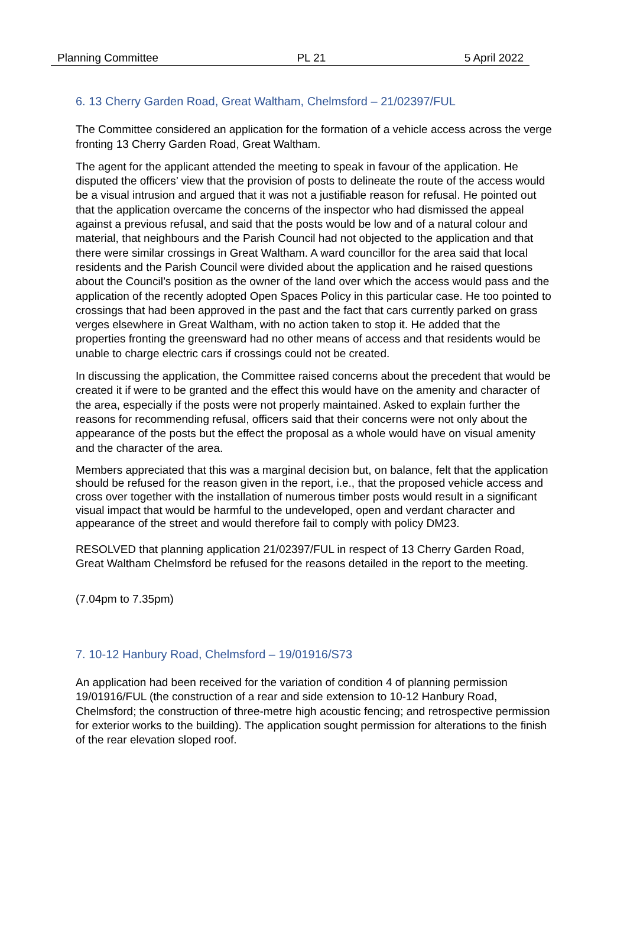Planning Committee PL 21 5 April 2022
6. 13 Cherry Garden Road, Great Waltham, Chelmsford – 21/02397/FUL
The Committee considered an application for the formation of a vehicle access across the verge fronting 13 Cherry Garden Road, Great Waltham.
The agent for the applicant attended the meeting to speak in favour of the application. He disputed the officers’ view that the provision of posts to delineate the route of the access would be a visual intrusion and argued that it was not a justifiable reason for refusal. He pointed out that the application overcame the concerns of the inspector who had dismissed the appeal against a previous refusal, and said that the posts would be low and of a natural colour and material, that neighbours and the Parish Council had not objected to the application and that there were similar crossings in Great Waltham. A ward councillor for the area said that local residents and the Parish Council were divided about the application and he raised questions about the Council’s position as the owner of the land over which the access would pass and the application of the recently adopted Open Spaces Policy in this particular case. He too pointed to crossings that had been approved in the past and the fact that cars currently parked on grass verges elsewhere in Great Waltham, with no action taken to stop it. He added that the properties fronting the greensward had no other means of access and that residents would be unable to charge electric cars if crossings could not be created.
In discussing the application, the Committee raised concerns about the precedent that would be created it if were to be granted and the effect this would have on the amenity and character of the area, especially if the posts were not properly maintained. Asked to explain further the reasons for recommending refusal, officers said that their concerns were not only about the appearance of the posts but the effect the proposal as a whole would have on visual amenity and the character of the area.
Members appreciated that this was a marginal decision but, on balance, felt that the application should be refused for the reason given in the report, i.e., that the proposed vehicle access and cross over together with the installation of numerous timber posts would result in a significant visual impact that would be harmful to the undeveloped, open and verdant character and appearance of the street and would therefore fail to comply with policy DM23.
RESOLVED that planning application 21/02397/FUL in respect of 13 Cherry Garden Road, Great Waltham Chelmsford be refused for the reasons detailed in the report to the meeting.
(7.04pm to 7.35pm)
7. 10-12 Hanbury Road, Chelmsford – 19/01916/S73
An application had been received for the variation of condition 4 of planning permission 19/01916/FUL (the construction of a rear and side extension to 10-12 Hanbury Road, Chelmsford; the construction of three-metre high acoustic fencing; and retrospective permission for exterior works to the building). The application sought permission for alterations to the finish of the rear elevation sloped roof.